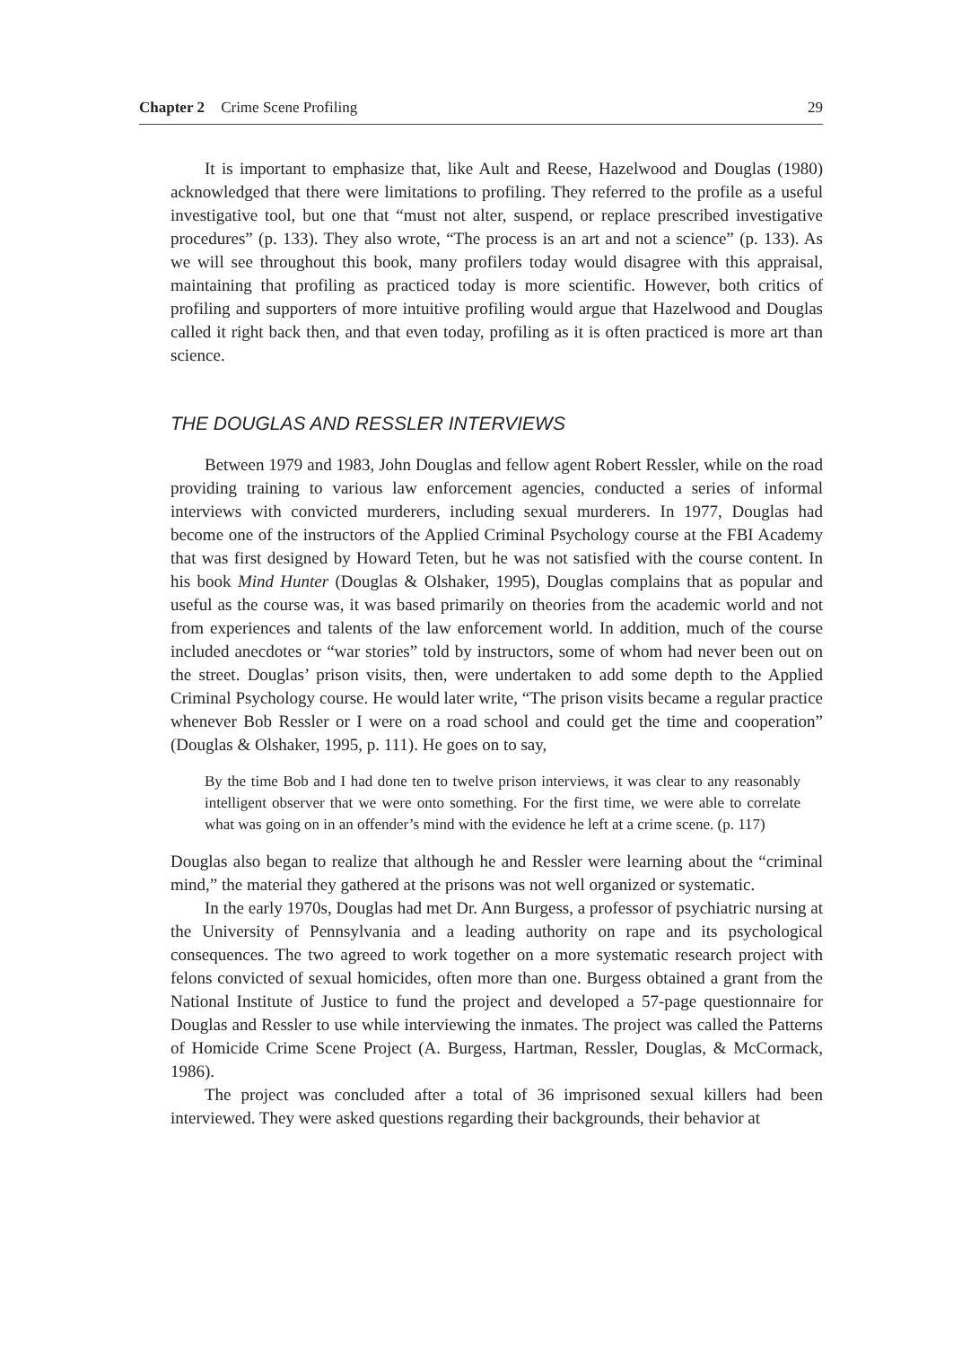Chapter 2 Crime Scene Profiling 29
It is important to emphasize that, like Ault and Reese, Hazelwood and Douglas (1980) acknowledged that there were limitations to profiling. They referred to the profile as a useful investigative tool, but one that “must not alter, suspend, or replace prescribed investigative procedures” (p. 133). They also wrote, “The process is an art and not a science” (p. 133). As we will see throughout this book, many profilers today would disagree with this appraisal, maintaining that profiling as practiced today is more scientific. However, both critics of profiling and supporters of more intuitive profiling would argue that Hazelwood and Douglas called it right back then, and that even today, profiling as it is often practiced is more art than science.
THE DOUGLAS AND RESSLER INTERVIEWS
Between 1979 and 1983, John Douglas and fellow agent Robert Ressler, while on the road providing training to various law enforcement agencies, conducted a series of informal interviews with convicted murderers, including sexual murderers. In 1977, Douglas had become one of the instructors of the Applied Criminal Psychology course at the FBI Academy that was first designed by Howard Teten, but he was not satisfied with the course content. In his book Mind Hunter (Douglas & Olshaker, 1995), Douglas complains that as popular and useful as the course was, it was based primarily on theories from the academic world and not from experiences and talents of the law enforcement world. In addition, much of the course included anecdotes or “war stories” told by instructors, some of whom had never been out on the street. Douglas’ prison visits, then, were undertaken to add some depth to the Applied Criminal Psychology course. He would later write, “The prison visits became a regular practice whenever Bob Ressler or I were on a road school and could get the time and cooperation” (Douglas & Olshaker, 1995, p. 111). He goes on to say,
By the time Bob and I had done ten to twelve prison interviews, it was clear to any reasonably intelligent observer that we were onto something. For the first time, we were able to correlate what was going on in an offender’s mind with the evidence he left at a crime scene. (p. 117)
Douglas also began to realize that although he and Ressler were learning about the “criminal mind,” the material they gathered at the prisons was not well organized or systematic.
In the early 1970s, Douglas had met Dr. Ann Burgess, a professor of psychiatric nursing at the University of Pennsylvania and a leading authority on rape and its psychological consequences. The two agreed to work together on a more systematic research project with felons convicted of sexual homicides, often more than one. Burgess obtained a grant from the National Institute of Justice to fund the project and developed a 57-page questionnaire for Douglas and Ressler to use while interviewing the inmates. The project was called the Patterns of Homicide Crime Scene Project (A. Burgess, Hartman, Ressler, Douglas, & McCormack, 1986).
The project was concluded after a total of 36 imprisoned sexual killers had been interviewed. They were asked questions regarding their backgrounds, their behavior at